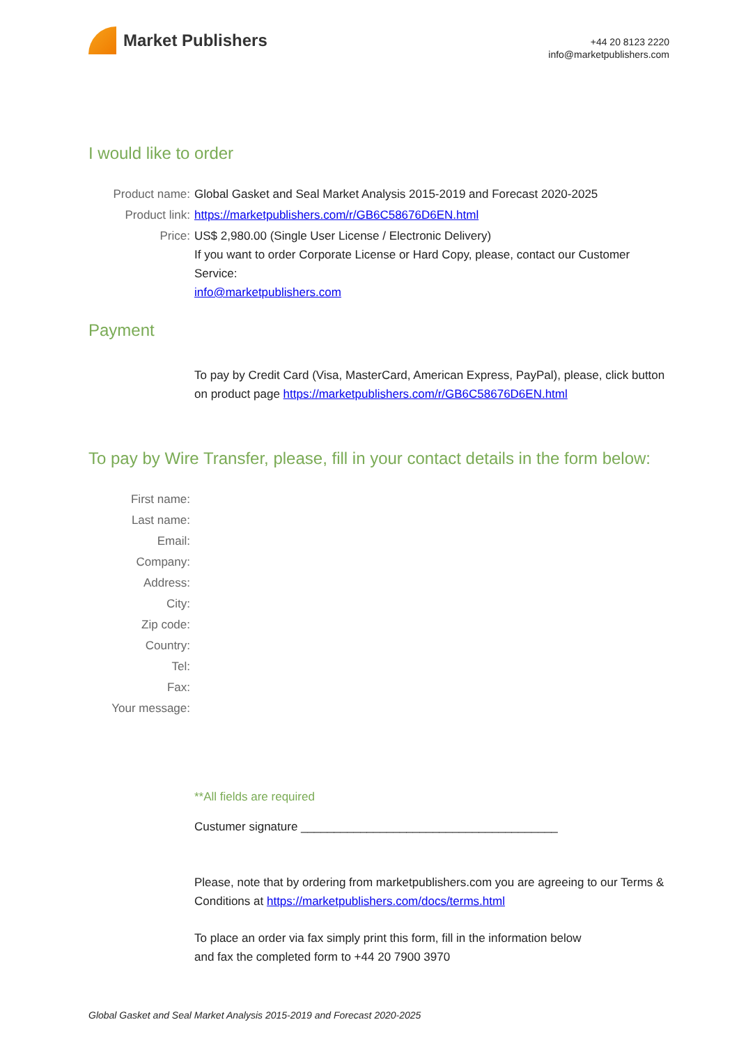Market Publishers
+44 20 8123 2220
info@marketpublishers.com
I would like to order
Product name: Global Gasket and Seal Market Analysis 2015-2019 and Forecast 2020-2025
Product link: https://marketpublishers.com/r/GB6C58676D6EN.html
Price: US$ 2,980.00 (Single User License / Electronic Delivery)
If you want to order Corporate License or Hard Copy, please, contact our Customer Service:
info@marketpublishers.com
Payment
To pay by Credit Card (Visa, MasterCard, American Express, PayPal), please, click button on product page https://marketpublishers.com/r/GB6C58676D6EN.html
To pay by Wire Transfer, please, fill in your contact details in the form below:
First name:
Last name:
Email:
Company:
Address:
City:
Zip code:
Country:
Tel:
Fax:
Your message:
**All fields are required
Custumer signature _______________________________________
Please, note that by ordering from marketpublishers.com you are agreeing to our Terms & Conditions at https://marketpublishers.com/docs/terms.html
To place an order via fax simply print this form, fill in the information below
and fax the completed form to +44 20 7900 3970
Global Gasket and Seal Market Analysis 2015-2019 and Forecast 2020-2025